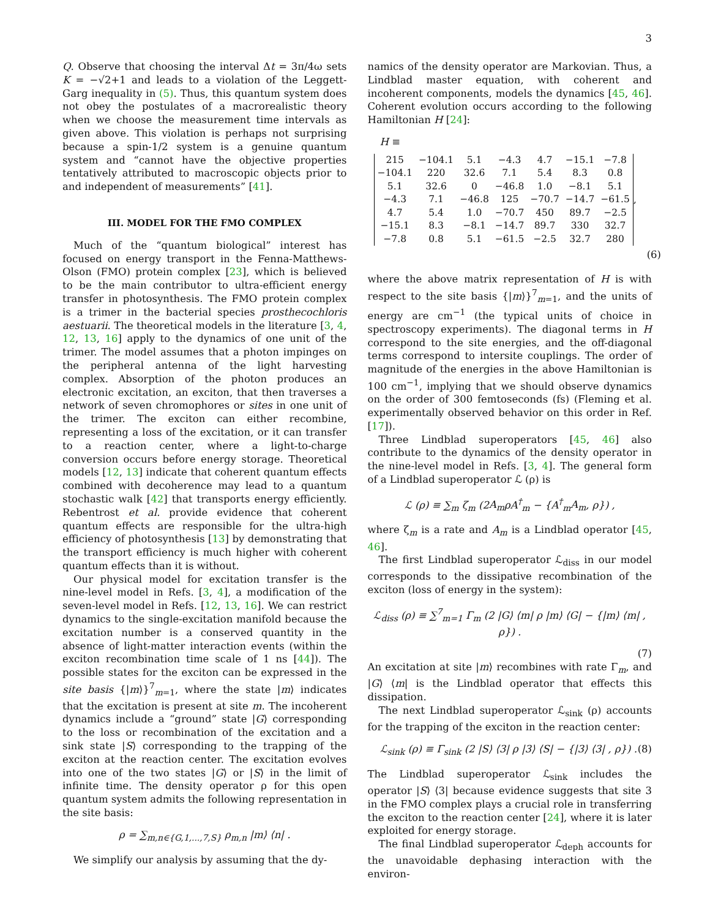3
Q. Observe that choosing the interval Δt = 3π/4ω sets K = −√2+1 and leads to a violation of the Leggett-Garg inequality in (5). Thus, this quantum system does not obey the postulates of a macrorealistic theory when we choose the measurement time intervals as given above. This violation is perhaps not surprising because a spin-1/2 system is a genuine quantum system and “cannot have the objective properties tentatively attributed to macroscopic objects prior to and independent of measurements” [41].
III. MODEL FOR THE FMO COMPLEX
Much of the “quantum biological” interest has focused on energy transport in the Fenna-Matthews-Olson (FMO) protein complex [23], which is believed to be the main contributor to ultra-efficient energy transfer in photosynthesis. The FMO protein complex is a trimer in the bacterial species prosthecochloris aestuarii. The theoretical models in the literature [3, 4, 12, 13, 16] apply to the dynamics of one unit of the trimer. The model assumes that a photon impinges on the peripheral antenna of the light harvesting complex. Absorption of the photon produces an electronic excitation, an exciton, that then traverses a network of seven chromophores or sites in one unit of the trimer. The exciton can either recombine, representing a loss of the excitation, or it can transfer to a reaction center, where a light-to-charge conversion occurs before energy storage. Theoretical models [12, 13] indicate that coherent quantum effects combined with decoherence may lead to a quantum stochastic walk [42] that transports energy efficiently. Rebentrost et al. provide evidence that coherent quantum effects are responsible for the ultra-high efficiency of photosynthesis [13] by demonstrating that the transport efficiency is much higher with coherent quantum effects than it is without.
Our physical model for excitation transfer is the nine-level model in Refs. [3, 4], a modification of the seven-level model in Refs. [12, 13, 16]. We can restrict dynamics to the single-excitation manifold because the excitation number is a conserved quantity in the absence of light-matter interaction events (within the exciton recombination time scale of 1 ns [44]). The possible states for the exciton can be expressed in the site basis {|m⟩}<sup>7</sup><sub>m=1</sub>, where the state |m⟩ indicates that the excitation is present at site m. The incoherent dynamics include a “ground” state |G⟩ corresponding to the loss or recombination of the excitation and a sink state |S⟩ corresponding to the trapping of the exciton at the reaction center. The excitation evolves into one of the two states |G⟩ or |S⟩ in the limit of infinite time. The density operator ρ for this open quantum system admits the following representation in the site basis:
ρ = ∑<sub>m,n∈{G,1,...,7,S}</sub> ρ<sub>m,n</sub> |m⟩ ⟨n| .
We simplify our analysis by assuming that the dy-
namics of the density operator are Markovian. Thus, a Lindblad master equation, with coherent and incoherent components, models the dynamics [45, 46]. Coherent evolution occurs according to the following Hamiltonian H [24]:
H ≡
| 215 | −104.1 | 5.1 | −4.3 | 4.7 | −15.1 | −7.8 |
| −104.1 | 220 | 32.6 | 7.1 | 5.4 | 8.3 | 0.8 |
| 5.1 | 32.6 | 0 | −46.8 | 1.0 | −8.1 | 5.1 |
| −4.3 | 7.1 | −46.8 | 125 | −70.7 | −14.7 | −61.5 |
| 4.7 | 5.4 | 1.0 | −70.7 | 450 | 89.7 | −2.5 |
| −15.1 | 8.3 | −8.1 | −14.7 | 89.7 | 330 | 32.7 |
| −7.8 | 0.8 | 5.1 | −61.5 | −2.5 | 32.7 | 280 |
,
(6)
where the above matrix representation of H is with respect to the site basis {|m⟩}<sup>7</sup><sub>m=1</sub>, and the units of energy are cm<sup>−1</sup> (the typical units of choice in spectroscopy experiments). The diagonal terms in H correspond to the site energies, and the off-diagonal terms correspond to intersite couplings. The order of magnitude of the energies in the above Hamiltonian is 100 cm<sup>−1</sup>, implying that we should observe dynamics on the order of 300 femtoseconds (fs) (Fleming et al. experimentally observed behavior on this order in Ref. [17]).
Three Lindblad superoperators [45, 46] also contribute to the dynamics of the density operator in the nine-level model in Refs. [3, 4]. The general form of a Lindblad superoperator ℒ (ρ) is
ℒ (ρ) ≡ ∑<sub>m</sub> ζ<sub>m</sub> (2A<sub>m</sub>ρA<sup>†</sup><sub>m</sub> − {A<sup>†</sup><sub>m</sub>A<sub>m</sub>, ρ}) ,
where ζ<sub>m</sub> is a rate and A<sub>m</sub> is a Lindblad operator [45, 46].
The first Lindblad superoperator ℒ<sub>diss</sub> in our model corresponds to the dissipative recombination of the exciton (loss of energy in the system):
ℒ<sub>diss</sub> (ρ) ≡ ∑<sup>7</sup><sub>m=1</sub> Γ<sub>m</sub> (2 |G⟩ ⟨m| ρ |m⟩ ⟨G| − {|m⟩ ⟨m| , ρ}) .
(7)
An excitation at site |m⟩ recombines with rate Γ<sub>m</sub>, and |G⟩ ⟨m| is the Lindblad operator that effects this dissipation.
The next Lindblad superoperator ℒ<sub>sink</sub> (ρ) accounts for the trapping of the exciton in the reaction center:
ℒ<sub>sink</sub> (ρ) ≡ Γ<sub>sink</sub> (2 |S⟩ ⟨3| ρ |3⟩ ⟨S| − {|3⟩ ⟨3| , ρ}) . (8)
The Lindblad superoperator ℒ<sub>sink</sub> includes the operator |S⟩ ⟨3| because evidence suggests that site 3 in the FMO complex plays a crucial role in transferring the exciton to the reaction center [24], where it is later exploited for energy storage.
The final Lindblad superoperator ℒ<sub>deph</sub> accounts for the unavoidable dephasing interaction with the environ-